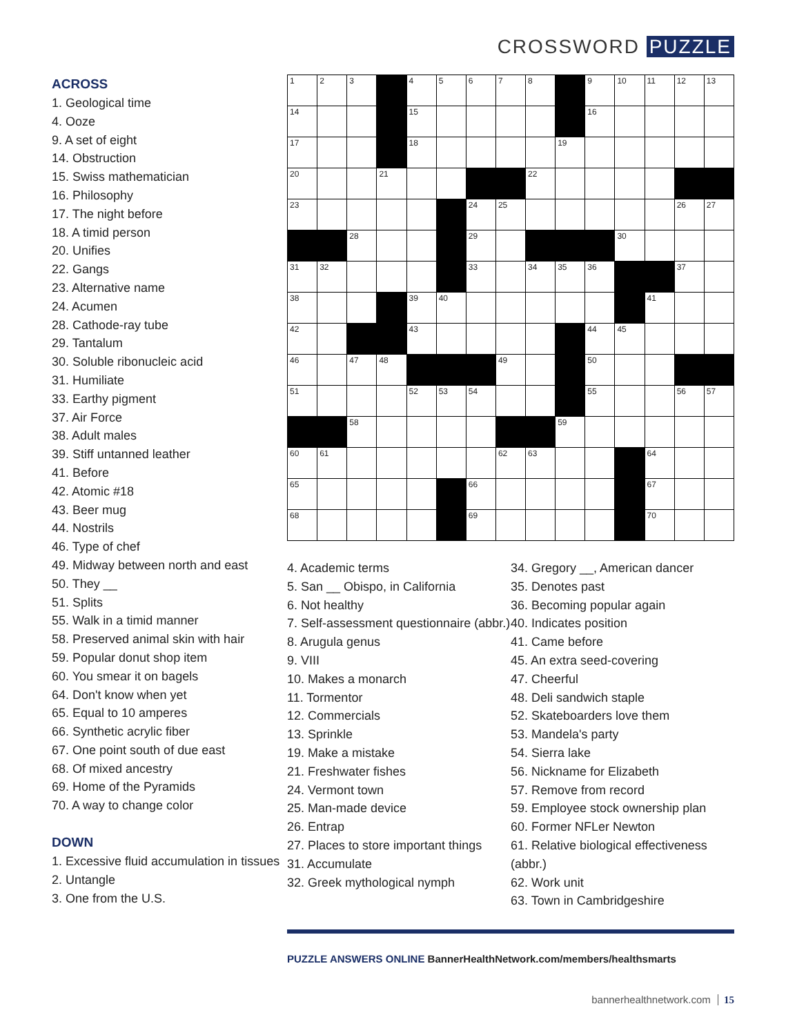CROSSWORD PUZZLE
ACROSS
1. Geological time
4. Ooze
9. A set of eight
14. Obstruction
15. Swiss mathematician
16. Philosophy
17. The night before
18. A timid person
20. Unifies
22. Gangs
23. Alternative name
24. Acumen
28. Cathode-ray tube
29. Tantalum
30. Soluble ribonucleic acid
31. Humiliate
33. Earthy pigment
37. Air Force
38. Adult males
39. Stiff untanned leather
41. Before
42. Atomic #18
43. Beer mug
44. Nostrils
46. Type of chef
49. Midway between north and east
50. They __
51. Splits
55. Walk in a timid manner
58. Preserved animal skin with hair
59. Popular donut shop item
60. You smear it on bagels
64. Don't know when yet
65. Equal to 10 amperes
66. Synthetic acrylic fiber
67. One point south of due east
68. Of mixed ancestry
69. Home of the Pyramids
70. A way to change color
DOWN
1. Excessive fluid accumulation in tissues
2. Untangle
3. One from the U.S.
| 1 | 2 | 3 | | 4 | 5 | 6 | 7 | 8 | | 9 | 10 | 11 | 12 | 13 |
| 14 | | | | 15 | | | | | | 16 | | | | |
| 17 | | | | 18 | | | | | 19 | | | | | |
| 20 | | | 21 | | | | | 22 | | | | | | |
| 23 | | | | | | 24 | 25 | | | | | | 26 | 27 |
| | | 28 | | | | 29 | | | | | 30 | | | |
| 31 | 32 | | | | | 33 | | 34 | 35 | 36 | | | 37 | |
| 38 | | | | 39 | 40 | | | | | | | 41 | | |
| 42 | | | | 43 | | | | | | 44 | 45 | | | |
| 46 | | 47 | 48 | | | | 49 | | | 50 | | | | |
| 51 | | | | 52 | 53 | 54 | | | | 55 | | | 56 | 57 |
| | | 58 | | | | | | | 59 | | | | | |
| 60 | 61 | | | | | | 62 | 63 | | | | 64 | | |
| 65 | | | | | | 66 | | | | | | 67 | | |
| 68 | | | | | | 69 | | | | | | 70 | | |
4. Academic terms
5. San __ Obispo, in California
6. Not healthy
7. Self-assessment questionnaire (abbr.)
8. Arugula genus
9. VIII
10. Makes a monarch
11. Tormentor
12. Commercials
13. Sprinkle
19. Make a mistake
21. Freshwater fishes
24. Vermont town
25. Man-made device
26. Entrap
27. Places to store important things
31. Accumulate
32. Greek mythological nymph
34. Gregory __, American dancer
35. Denotes past
36. Becoming popular again
40. Indicates position
41. Came before
45. An extra seed-covering
47. Cheerful
48. Deli sandwich staple
52. Skateboarders love them
53. Mandela's party
54. Sierra lake
56. Nickname for Elizabeth
57. Remove from record
59. Employee stock ownership plan
60. Former NFLer Newton
61. Relative biological effectiveness (abbr.)
62. Work unit
63. Town in Cambridgeshire
PUZZLE ANSWERS ONLINE BannerHealthNetwork.com/members/healthsmarts
bannerhealthnetwork.com 15